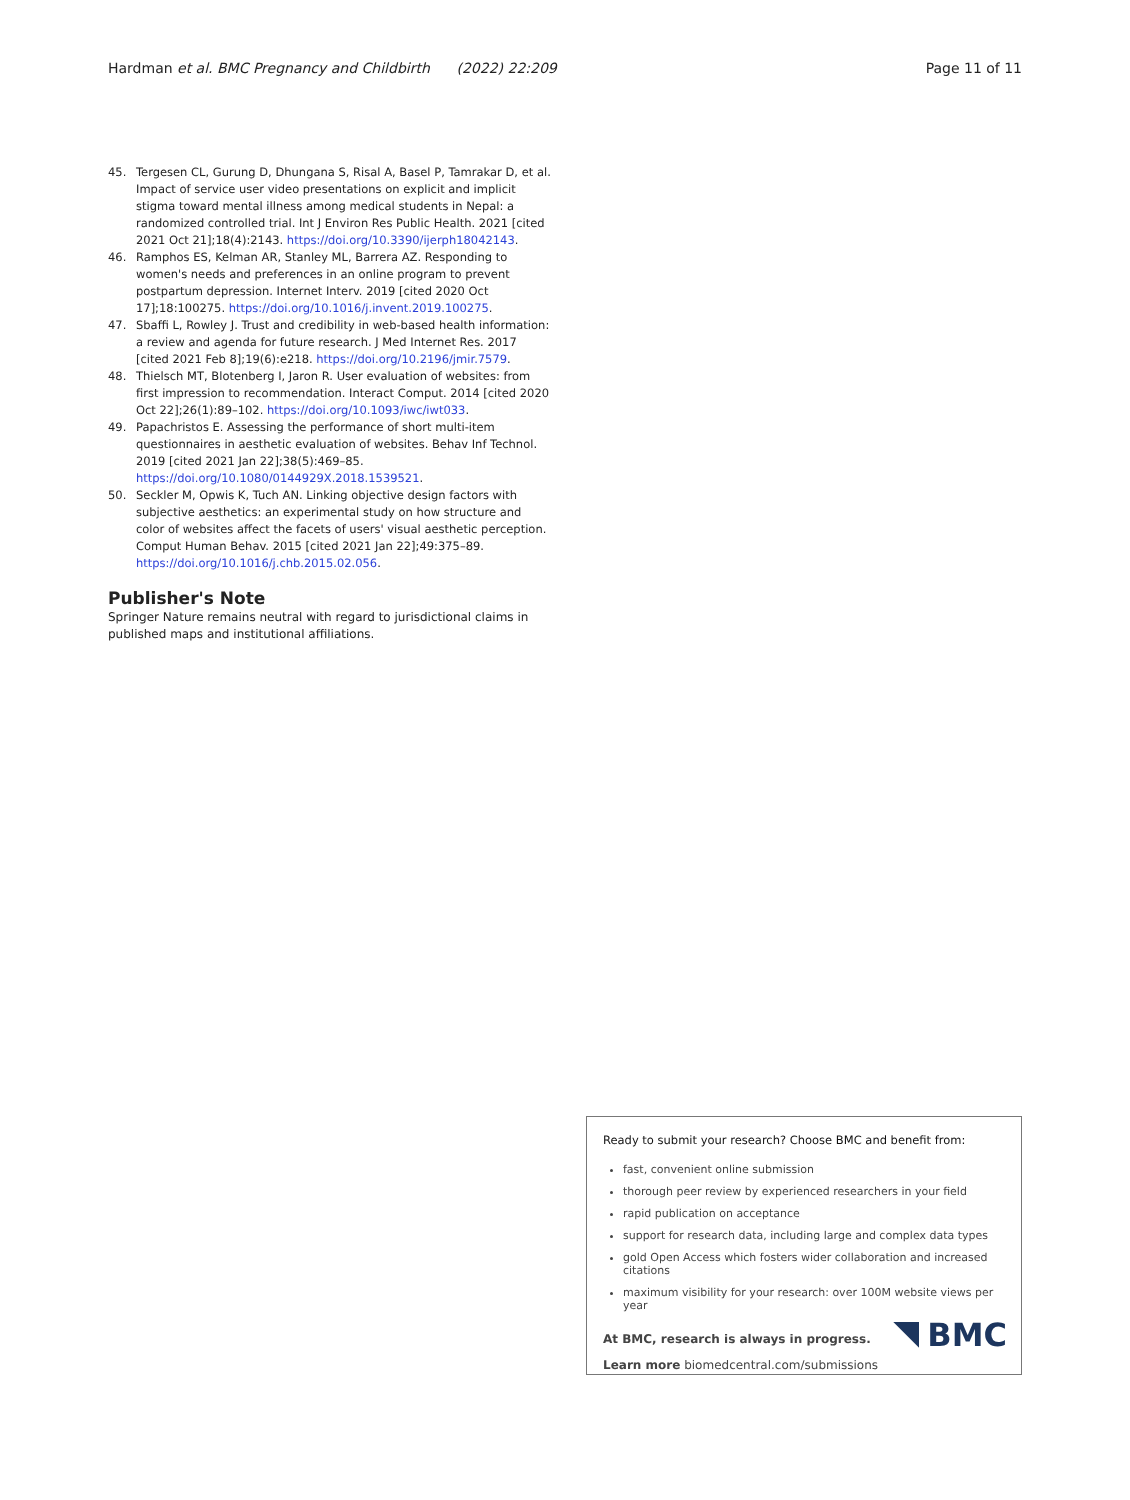Hardman et al. BMC Pregnancy and Childbirth (2022) 22:209 Page 11 of 11
45. Tergesen CL, Gurung D, Dhungana S, Risal A, Basel P, Tamrakar D, et al. Impact of service user video presentations on explicit and implicit stigma toward mental illness among medical students in Nepal: a randomized controlled trial. Int J Environ Res Public Health. 2021 [cited 2021 Oct 21];18(4):2143. https://doi.org/10.3390/ijerph18042143.
46. Ramphos ES, Kelman AR, Stanley ML, Barrera AZ. Responding to women's needs and preferences in an online program to prevent postpartum depression. Internet Interv. 2019 [cited 2020 Oct 17];18:100275. https://doi.org/10.1016/j.invent.2019.100275.
47. Sbaffi L, Rowley J. Trust and credibility in web-based health information: a review and agenda for future research. J Med Internet Res. 2017 [cited 2021 Feb 8];19(6):e218. https://doi.org/10.2196/jmir.7579.
48. Thielsch MT, Blotenberg I, Jaron R. User evaluation of websites: from first impression to recommendation. Interact Comput. 2014 [cited 2020 Oct 22];26(1):89–102. https://doi.org/10.1093/iwc/iwt033.
49. Papachristos E. Assessing the performance of short multi-item questionnaires in aesthetic evaluation of websites. Behav Inf Technol. 2019 [cited 2021 Jan 22];38(5):469–85. https://doi.org/10.1080/0144929X.2018.1539521.
50. Seckler M, Opwis K, Tuch AN. Linking objective design factors with subjective aesthetics: an experimental study on how structure and color of websites affect the facets of users' visual aesthetic perception. Comput Human Behav. 2015 [cited 2021 Jan 22];49:375–89. https://doi.org/10.1016/j.chb.2015.02.056.
Publisher's Note
Springer Nature remains neutral with regard to jurisdictional claims in published maps and institutional affiliations.
Ready to submit your research? Choose BMC and benefit from:
fast, convenient online submission
thorough peer review by experienced researchers in your field
rapid publication on acceptance
support for research data, including large and complex data types
gold Open Access which fosters wider collaboration and increased citations
maximum visibility for your research: over 100M website views per year
At BMC, research is always in progress.
Learn more biomedcentral.com/submissions
BMC